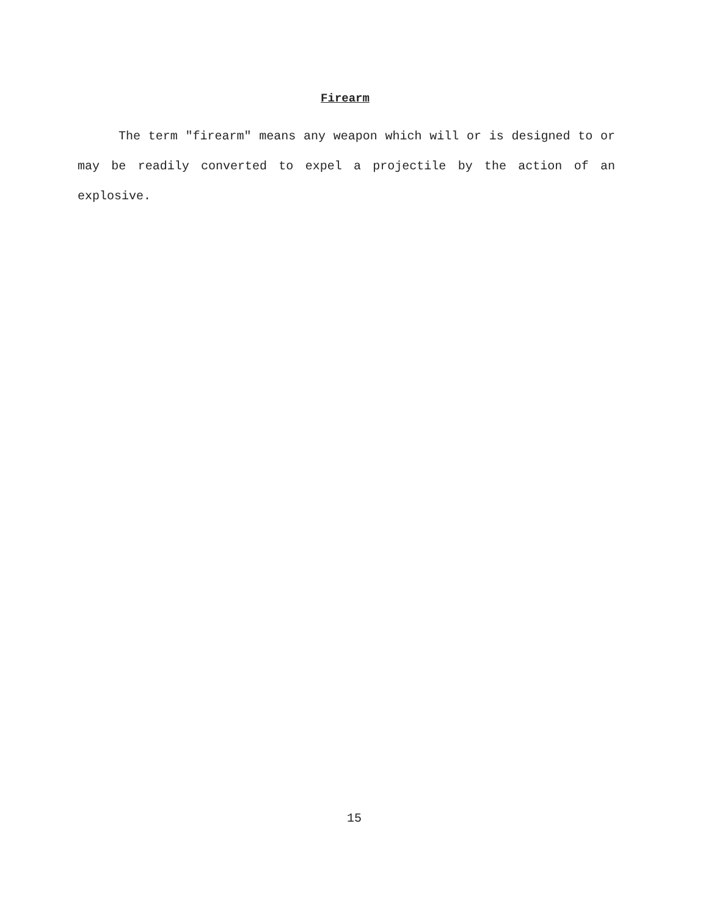Firearm
The term "firearm" means any weapon which will or is designed to or may be readily converted to expel a projectile by the action of an explosive.
15